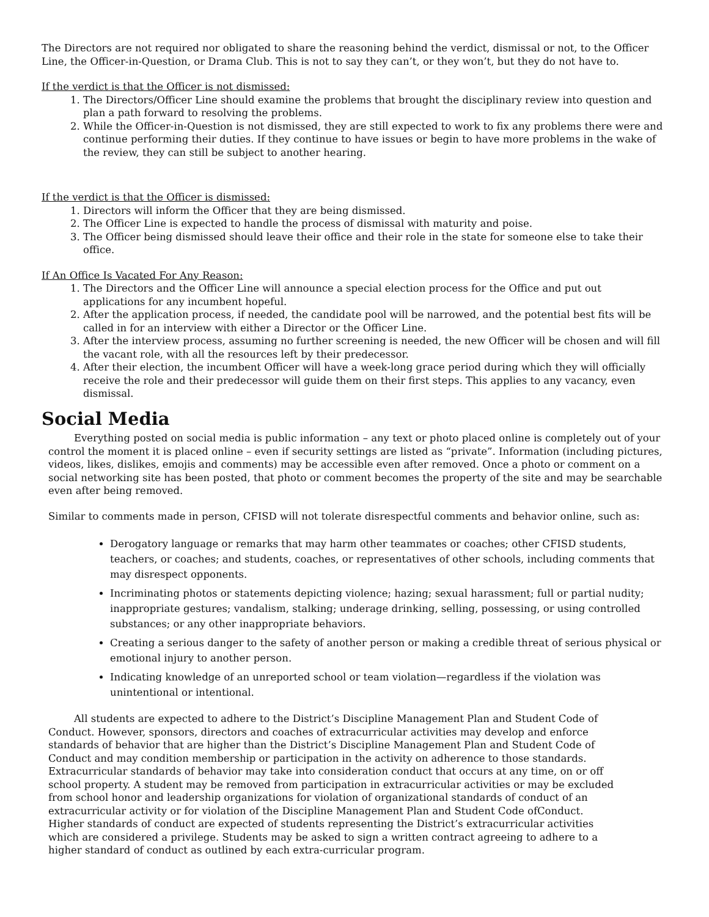The Directors are not required nor obligated to share the reasoning behind the verdict, dismissal or not, to the Officer Line, the Officer-in-Question, or Drama Club. This is not to say they can’t, or they won’t, but they do not have to.
If the verdict is that the Officer is not dismissed:
1. The Directors/Officer Line should examine the problems that brought the disciplinary review into question and plan a path forward to resolving the problems.
2. While the Officer-in-Question is not dismissed, they are still expected to work to fix any problems there were and continue performing their duties. If they continue to have issues or begin to have more problems in the wake of the review, they can still be subject to another hearing.
If the verdict is that the Officer is dismissed:
1. Directors will inform the Officer that they are being dismissed.
2. The Officer Line is expected to handle the process of dismissal with maturity and poise.
3. The Officer being dismissed should leave their office and their role in the state for someone else to take their office.
If An Office Is Vacated For Any Reason:
1. The Directors and the Officer Line will announce a special election process for the Office and put out applications for any incumbent hopeful.
2. After the application process, if needed, the candidate pool will be narrowed, and the potential best fits will be called in for an interview with either a Director or the Officer Line.
3. After the interview process, assuming no further screening is needed, the new Officer will be chosen and will fill the vacant role, with all the resources left by their predecessor.
4. After their election, the incumbent Officer will have a week-long grace period during which they will officially receive the role and their predecessor will guide them on their first steps. This applies to any vacancy, even dismissal.
Social Media
Everything posted on social media is public information – any text or photo placed online is completely out of your control the moment it is placed online – even if security settings are listed as “private”. Information (including pictures, videos, likes, dislikes, emojis and comments) may be accessible even after removed. Once a photo or comment on a social networking site has been posted, that photo or comment becomes the property of the site and may be searchable even after being removed.
Similar to comments made in person, CFISD will not tolerate disrespectful comments and behavior online, such as:
Derogatory language or remarks that may harm other teammates or coaches; other CFISD students, teachers, or coaches; and students, coaches, or representatives of other schools, including comments that may disrespect opponents.
Incriminating photos or statements depicting violence; hazing; sexual harassment; full or partial nudity; inappropriate gestures; vandalism, stalking; underage drinking, selling, possessing, or using controlled substances; or any other inappropriate behaviors.
Creating a serious danger to the safety of another person or making a credible threat of serious physical or emotional injury to another person.
Indicating knowledge of an unreported school or team violation—regardless if the violation was unintentional or intentional.
All students are expected to adhere to the District’s Discipline Management Plan and Student Code of Conduct. However, sponsors, directors and coaches of extracurricular activities may develop and enforce standards of behavior that are higher than the District’s Discipline Management Plan and Student Code of Conduct and may condition membership or participation in the activity on adherence to those standards. Extracurricular standards of behavior may take into consideration conduct that occurs at any time, on or off school property. A student may be removed from participation in extracurricular activities or may be excluded from school honor and leadership organizations for violation of organizational standards of conduct of an extracurricular activity or for violation of the Discipline Management Plan and Student Code ofConduct. Higher standards of conduct are expected of students representing the District’s extracurricular activities which are considered a privilege. Students may be asked to sign a written contract agreeing to adhere to a higher standard of conduct as outlined by each extra-curricular program.